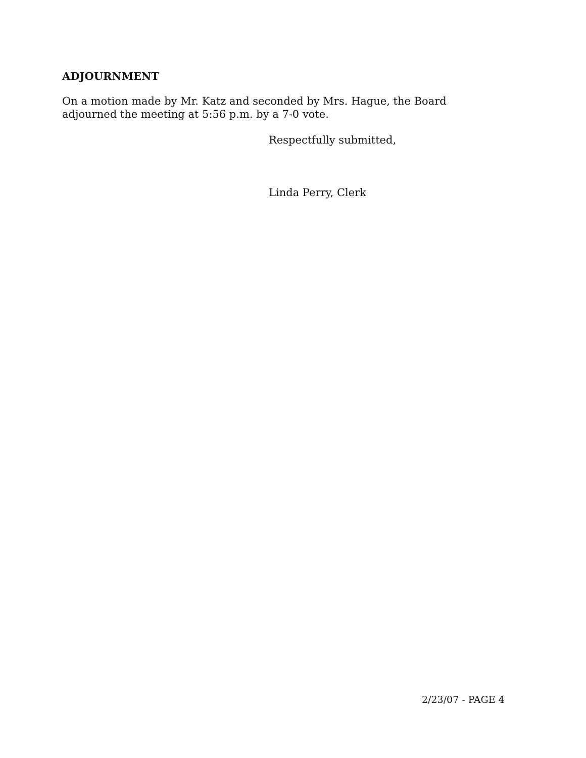ADJOURNMENT
On a motion made by Mr. Katz and seconded by Mrs. Hague, the Board
adjourned the meeting at 5:56 p.m. by a 7-0 vote.
Respectfully submitted,
Linda Perry, Clerk
2/23/07 - PAGE 4